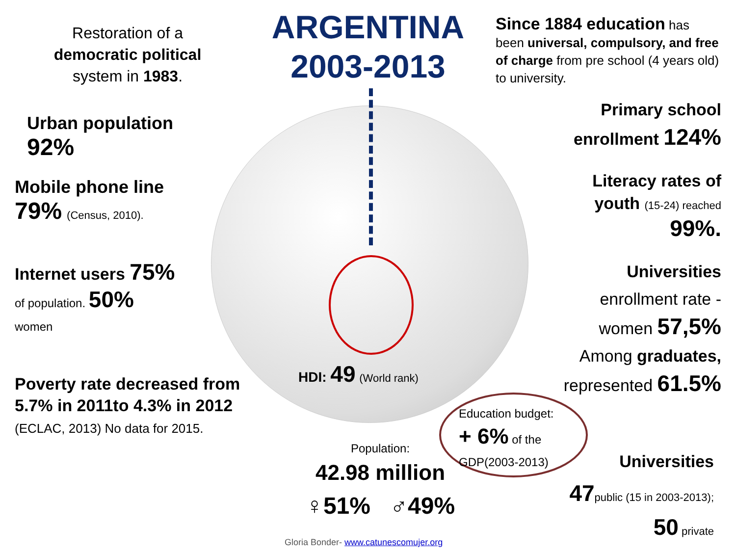ARGENTINA
2003-2013
Restoration of a democratic political system in 1983.
Urban population
92%
Mobile phone line
79% (Census, 2010).
Internet users 75%
of population. 50%
women
Poverty rate decreased from 5.7% in 2011to 4.3% in 2012 (ECLAC, 2013) No data for 2015.
Since 1884 education has been universal, compulsory, and free of charge from pre school (4 years old) to university.
Primary school
enrollment 124%
Literacy rates of
youth (15-24) reached
99%.
Universities
enrollment rate -
women 57,5%
Among graduates,
represented 61.5%
HDI: 49 (World rank)
Education budget:
+ 6% of the
GDP(2003-2013)
Population:
42.98 million
♀51% ♂49%
Universities
47public (15 in 2003-2013);
50 private
Gloria Bonder- www.catunescomujer.org